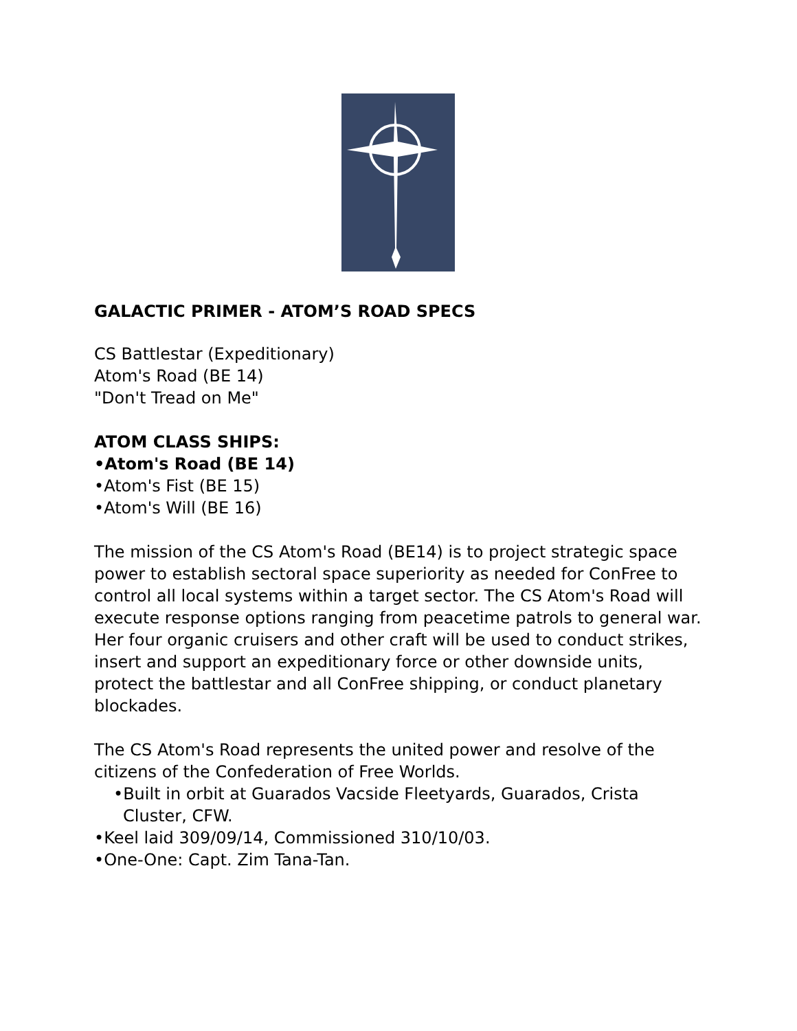GALACTIC PRIMER - ATOM’S ROAD SPECS
CS Battlestar (Expeditionary)
Atom's Road (BE 14)
"Don't Tread on Me"
ATOM CLASS SHIPS:
•Atom's Road (BE 14)
•Atom's Fist (BE 15)
•Atom's Will (BE 16)
The mission of the CS Atom's Road (BE14) is to project strategic space power to establish sectoral space superiority as needed for ConFree to control all local systems within a target sector. The CS Atom's Road will execute response options ranging from peacetime patrols to general war. Her four organic cruisers and other craft will be used to conduct strikes, insert and support an expeditionary force or other downside units, protect the battlestar and all ConFree shipping, or conduct planetary blockades.
The CS Atom's Road represents the united power and resolve of the citizens of the Confederation of Free Worlds.
•Built in orbit at Guarados Vacside Fleetyards, Guarados, Crista Cluster, CFW.
•Keel laid 309/09/14, Commissioned 310/10/03.
•One-One: Capt. Zim Tana-Tan.